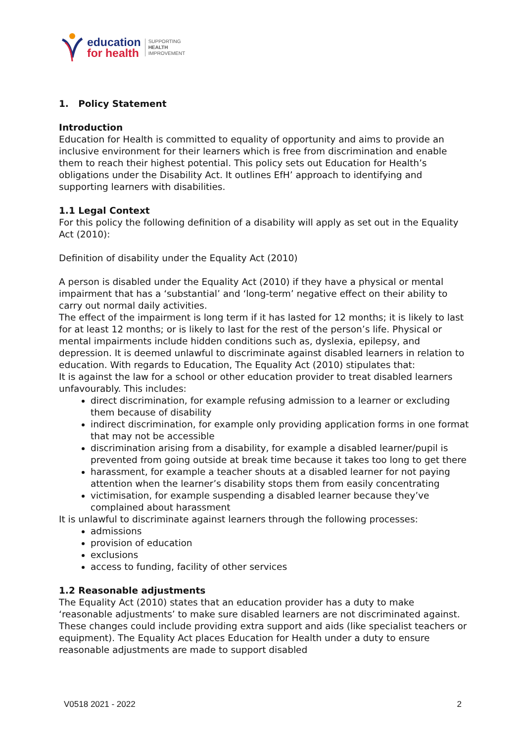education
for health
SUPPORTING
HEALTH
IMPROVEMENT
1. Policy Statement
Introduction
Education for Health is committed to equality of opportunity and aims to provide an inclusive environment for their learners which is free from discrimination and enable them to reach their highest potential. This policy sets out Education for Health’s obligations under the Disability Act. It outlines EfH’ approach to identifying and supporting learners with disabilities.
1.1 Legal Context
For this policy the following definition of a disability will apply as set out in the Equality Act (2010):
Definition of disability under the Equality Act (2010)
A person is disabled under the Equality Act (2010) if they have a physical or mental impairment that has a ‘substantial’ and ‘long-term’ negative effect on their ability to carry out normal daily activities.
The effect of the impairment is long term if it has lasted for 12 months; it is likely to last for at least 12 months; or is likely to last for the rest of the person’s life. Physical or mental impairments include hidden conditions such as, dyslexia, epilepsy, and depression. It is deemed unlawful to discriminate against disabled learners in relation to education. With regards to Education, The Equality Act (2010) stipulates that:
It is against the law for a school or other education provider to treat disabled learners unfavourably. This includes:
direct discrimination, for example refusing admission to a learner or excluding them because of disability
indirect discrimination, for example only providing application forms in one format that may not be accessible
discrimination arising from a disability, for example a disabled learner/pupil is prevented from going outside at break time because it takes too long to get there
harassment, for example a teacher shouts at a disabled learner for not paying attention when the learner’s disability stops them from easily concentrating
victimisation, for example suspending a disabled learner because they’ve complained about harassment
It is unlawful to discriminate against learners through the following processes:
admissions
provision of education
exclusions
access to funding, facility of other services
1.2 Reasonable adjustments
The Equality Act (2010) states that an education provider has a duty to make ‘reasonable adjustments’ to make sure disabled learners are not discriminated against. These changes could include providing extra support and aids (like specialist teachers or equipment). The Equality Act places Education for Health under a duty to ensure reasonable adjustments are made to support disabled
V0518 2021 - 2022 2